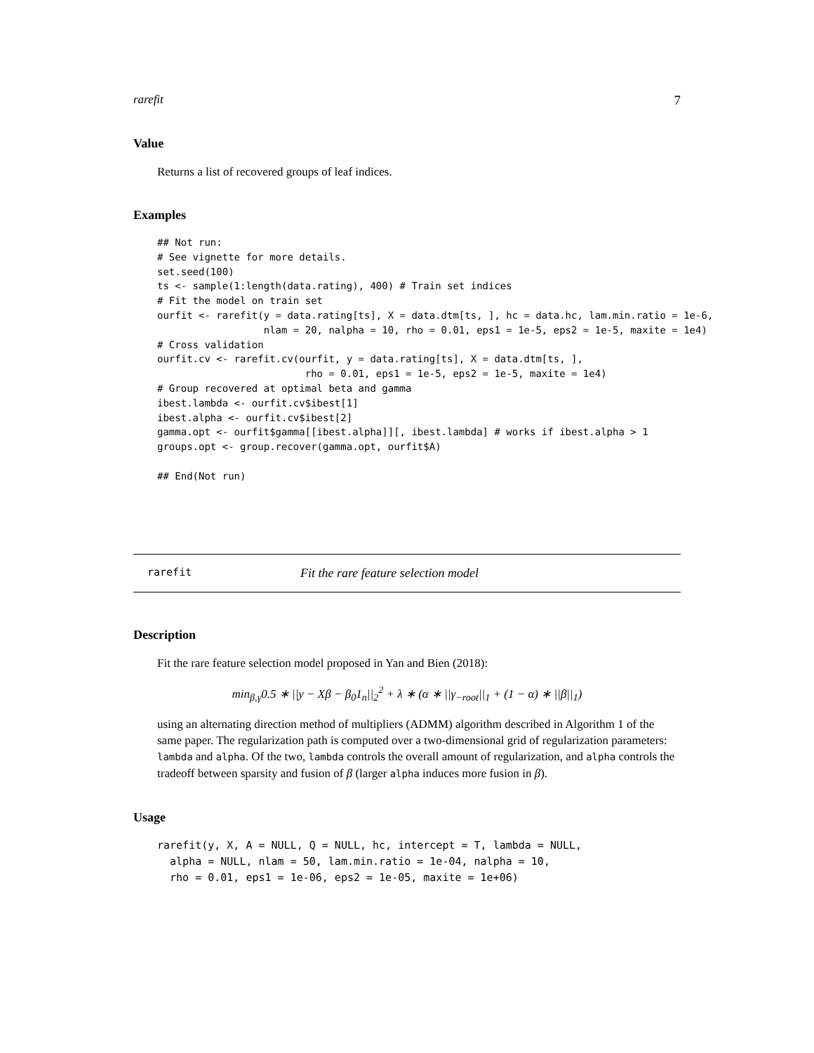rarefit 7
Value
Returns a list of recovered groups of leaf indices.
Examples
## Not run:
# See vignette for more details.
set.seed(100)
ts <- sample(1:length(data.rating), 400) # Train set indices
# Fit the model on train set
ourfit <- rarefit(y = data.rating[ts], X = data.dtm[ts, ], hc = data.hc, lam.min.ratio = 1e-6,
                  nlam = 20, nalpha = 10, rho = 0.01, eps1 = 1e-5, eps2 = 1e-5, maxite = 1e4)
# Cross validation
ourfit.cv <- rarefit.cv(ourfit, y = data.rating[ts], X = data.dtm[ts, ],
                         rho = 0.01, eps1 = 1e-5, eps2 = 1e-5, maxite = 1e4)
# Group recovered at optimal beta and gamma
ibest.lambda <- ourfit.cv$ibest[1]
ibest.alpha <- ourfit.cv$ibest[2]
gamma.opt <- ourfit$gamma[[ibest.alpha]][, ibest.lambda] # works if ibest.alpha > 1
groups.opt <- group.recover(gamma.opt, ourfit$A)

## End(Not run)
rarefit Fit the rare feature selection model
Description
Fit the rare feature selection model proposed in Yan and Bien (2018):
min<sub>β,γ</sub>0.5 ∗ ||y − Xβ − β<sub>0</sub>1<sub>n</sub>||<sub>2</sub><sup>2</sup> + λ ∗ (α ∗ ||γ<sub>−root</sub>||<sub>1</sub> + (1 − α) ∗ ||β||<sub>1</sub>)
using an alternating direction method of multipliers (ADMM) algorithm described in Algorithm 1 of the same paper. The regularization path is computed over a two-dimensional grid of regularization parameters: lambda and alpha. Of the two, lambda controls the overall amount of regularization, and alpha controls the tradeoff between sparsity and fusion of β (larger alpha induces more fusion in β).
Usage
rarefit(y, X, A = NULL, Q = NULL, hc, intercept = T, lambda = NULL,
  alpha = NULL, nlam = 50, lam.min.ratio = 1e-04, nalpha = 10,
  rho = 0.01, eps1 = 1e-06, eps2 = 1e-05, maxite = 1e+06)